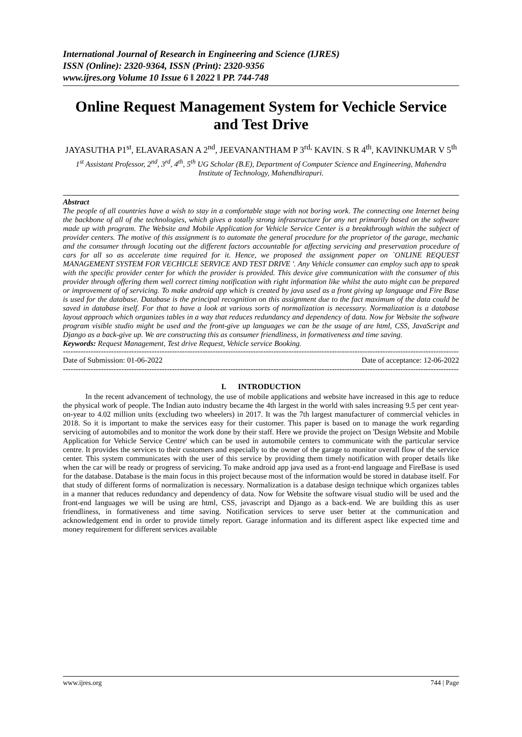International Journal of Research in Engineering and Science (IJRES)
ISSN (Online): 2320-9364, ISSN (Print): 2320-9356
www.ijres.org Volume 10 Issue 6 ǁ 2022 ǁ PP. 744-748
Online Request Management System for Vechicle Service and Test Drive
JAYASUTHA P1<sup>st</sup>, ELAVARASAN A 2<sup>nd</sup>, JEEVANANTHAM P 3<sup>rd,</sup> KAVIN. S R 4<sup>th</sup>, KAVINKUMAR V 5<sup>th</sup>
1<sup>st</sup> Assistant Professor, 2<sup>nd</sup>, 3<sup>rd</sup>, 4<sup>th</sup>, 5<sup>th</sup> UG Scholar (B.E), Department of Computer Science and Engineering, Mahendra Institute of Technology, Mahendhirapuri.
Abstract
The people of all countries have a wish to stay in a comfortable stage with not boring work. The connecting one Internet being the backbone of all of the technologies, which gives a totally strong infrastructure for any net primarily based on the software made up with program. The Website and Mobile Application for Vehicle Service Center is a breakthrough within the subject of provider centers. The motive of this assignment is to automate the general procedure for the proprietor of the garage, mechanic and the consumer through locating out the different factors accountable for affecting servicing and preservation procedure of cars for all so as accelerate time required for it. Hence, we proposed the assignment paper on `ONLINE REQUEST MANAGEMENT SYSTEM FOR VECHICLE SERVICE AND TEST DRIVE '. Any Vehicle consumer can employ such app to speak with the specific provider center for which the provider is provided. This device give communication with the consumer of this provider through offering them well correct timing notification with right information like whilst the auto might can be prepared or improvement of of servicing. To make android app which is created by java used as a front giving up language and Fire Base is used for the database. Database is the principal recognition on this assignment due to the fact maximum of the data could be saved in database itself. For that to have a look at various sorts of normalization is necessary. Normalization is a database layout approach which organizes tables in a way that reduces redundancy and dependency of data. Now for Website the software program visible studio might be used and the front-give up languages we can be the usage of are html, CSS, JavaScript and Django as a back-give up. We are constructing this as consumer friendliness, in formativeness and time saving.
Keywords: Request Management, Test drive Request, Vehicle service Booking.
----------------------------------------------------------------------------------------------------------------------------------------------------------------
Date of Submission: 01-06-2022 Date of acceptance: 12-06-2022
----------------------------------------------------------------------------------------------------------------------------------------------------------------
I. INTRODUCTION
In the recent advancement of technology, the use of mobile applications and website have increased in this age to reduce the physical work of people. The Indian auto industry became the 4th largest in the world with sales increasing 9.5 per cent year-on-year to 4.02 million units (excluding two wheelers) in 2017. It was the 7th largest manufacturer of commercial vehicles in 2018. So it is important to make the services easy for their customer. This paper is based on to manage the work regarding servicing of automobiles and to monitor the work done by their staff. Here we provide the project on 'Design Website and Mobile Application for Vehicle Service Centre' which can be used in automobile centers to communicate with the particular service centre. It provides the services to their customers and especially to the owner of the garage to monitor overall flow of the service center. This system communicates with the user of this service by providing them timely notification with proper details like when the car will be ready or progress of servicing. To make android app java used as a front-end language and FireBase is used for the database. Database is the main focus in this project because most of the information would be stored in database itself. For that study of different forms of normalization is necessary. Normalization is a database design technique which organizes tables in a manner that reduces redundancy and dependency of data. Now for Website the software visual studio will be used and the front-end languages we will be using are html, CSS, javascript and Django as a back-end. We are building this as user friendliness, in formativeness and time saving. Notification services to serve user better at the communication and acknowledgement end in order to provide timely report. Garage information and its different aspect like expected time and money requirement for different services available
www.ijres.org 744 | Page